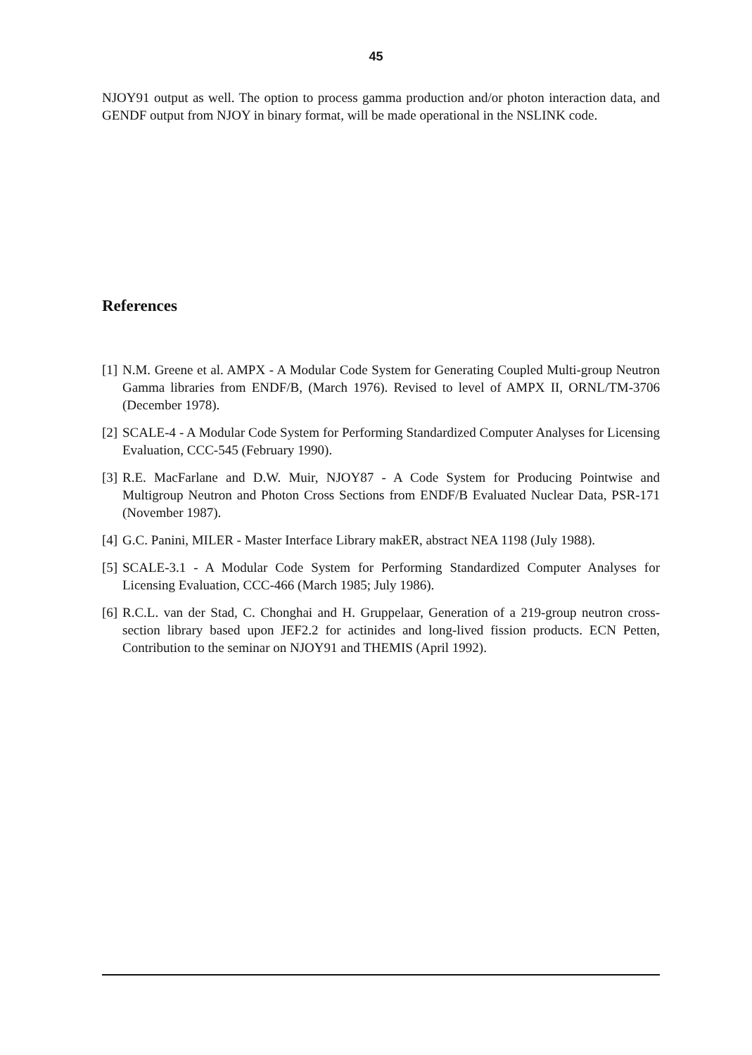45
NJOY91 output as well. The option to process gamma production and/or photon interaction data, and GENDF output from NJOY in binary format, will be made operational in the NSLINK code.
References
[1] N.M. Greene et al. AMPX - A Modular Code System for Generating Coupled Multi-group Neutron Gamma libraries from ENDF/B, (March 1976). Revised to level of AMPX II, ORNL/TM-3706 (December 1978).
[2] SCALE-4 - A Modular Code System for Performing Standardized Computer Analyses for Licensing Evaluation, CCC-545 (February 1990).
[3] R.E. MacFarlane and D.W. Muir, NJOY87 - A Code System for Producing Pointwise and Multigroup Neutron and Photon Cross Sections from ENDF/B Evaluated Nuclear Data, PSR-171 (November 1987).
[4] G.C. Panini, MILER - Master Interface Library makER, abstract NEA 1198 (July 1988).
[5] SCALE-3.1 - A Modular Code System for Performing Standardized Computer Analyses for Licensing Evaluation, CCC-466 (March 1985; July 1986).
[6] R.C.L. van der Stad, C. Chonghai and H. Gruppelaar, Generation of a 219-group neutron cross-section library based upon JEF2.2 for actinides and long-lived fission products. ECN Petten, Contribution to the seminar on NJOY91 and THEMIS (April 1992).